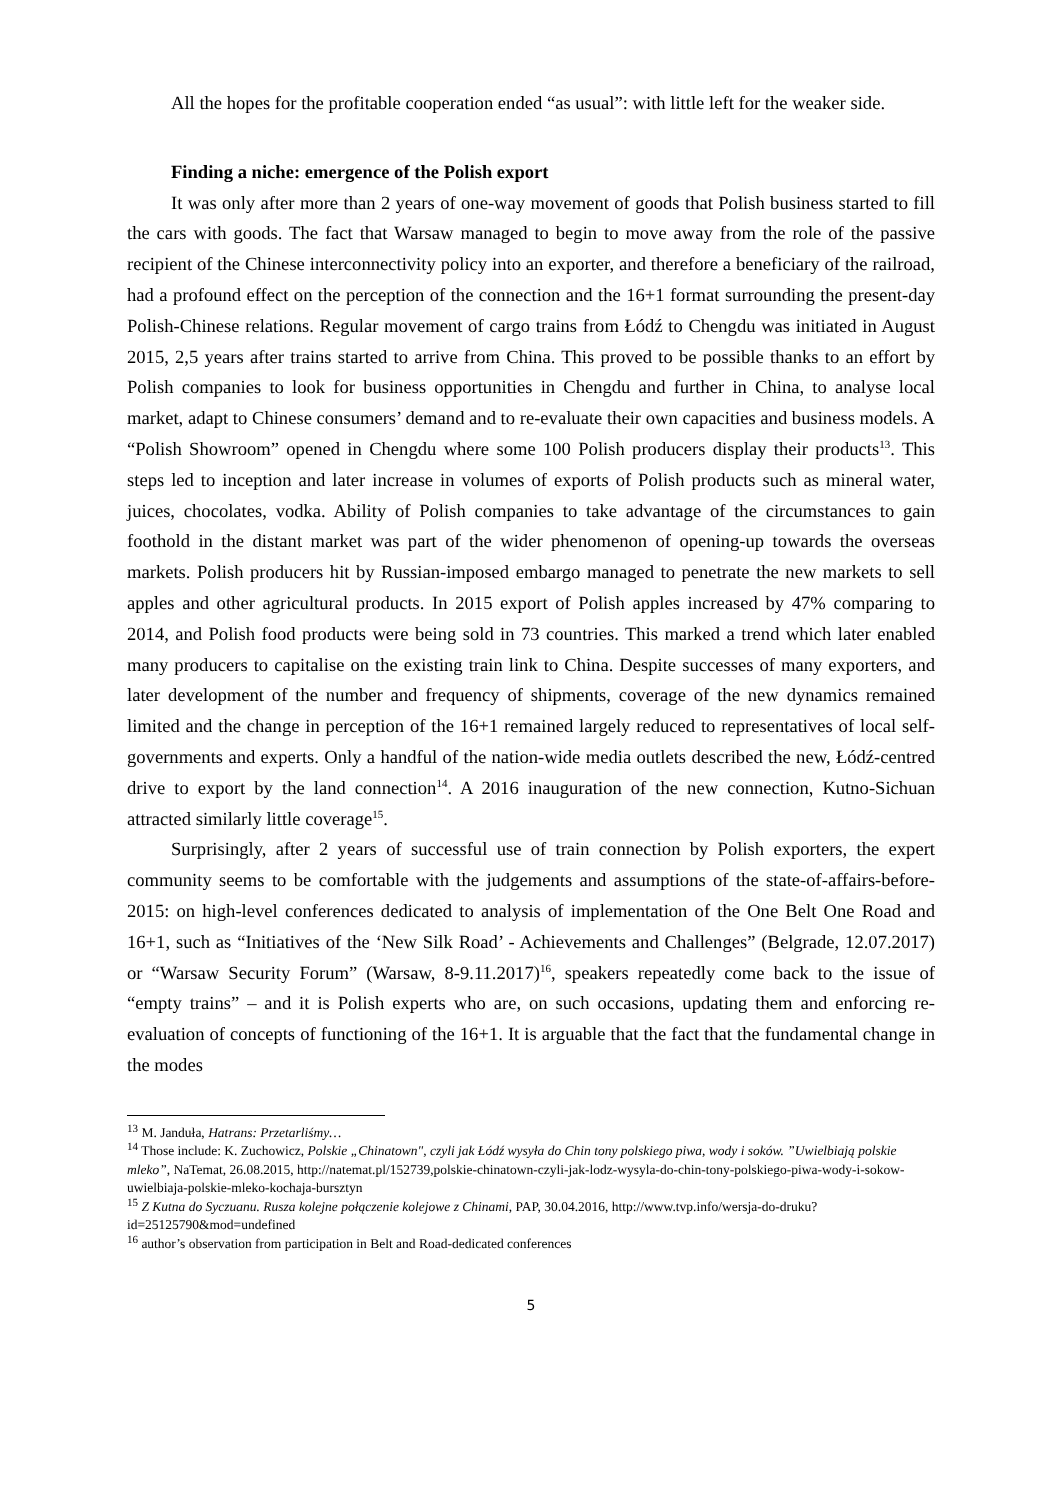All the hopes for the profitable cooperation ended “as usual”: with little left for the weaker side.
Finding a niche: emergence of the Polish export
It was only after more than 2 years of one-way movement of goods that Polish business started to fill the cars with goods. The fact that Warsaw managed to begin to move away from the role of the passive recipient of the Chinese interconnectivity policy into an exporter, and therefore a beneficiary of the railroad, had a profound effect on the perception of the connection and the 16+1 format surrounding the present-day Polish-Chinese relations. Regular movement of cargo trains from Łódź to Chengdu was initiated in August 2015, 2,5 years after trains started to arrive from China. This proved to be possible thanks to an effort by Polish companies to look for business opportunities in Chengdu and further in China, to analyse local market, adapt to Chinese consumers’ demand and to re-evaluate their own capacities and business models. A “Polish Showroom” opened in Chengdu where some 100 Polish producers display their products<sup>13</sup>. This steps led to inception and later increase in volumes of exports of Polish products such as mineral water, juices, chocolates, vodka. Ability of Polish companies to take advantage of the circumstances to gain foothold in the distant market was part of the wider phenomenon of opening-up towards the overseas markets. Polish producers hit by Russian-imposed embargo managed to penetrate the new markets to sell apples and other agricultural products. In 2015 export of Polish apples increased by 47% comparing to 2014, and Polish food products were being sold in 73 countries. This marked a trend which later enabled many producers to capitalise on the existing train link to China. Despite successes of many exporters, and later development of the number and frequency of shipments, coverage of the new dynamics remained limited and the change in perception of the 16+1 remained largely reduced to representatives of local self-governments and experts. Only a handful of the nation-wide media outlets described the new, Łódź-centred drive to export by the land connection<sup>14</sup>. A 2016 inauguration of the new connection, Kutno-Sichuan attracted similarly little coverage<sup>15</sup>.
Surprisingly, after 2 years of successful use of train connection by Polish exporters, the expert community seems to be comfortable with the judgements and assumptions of the state-of-affairs-before-2015: on high-level conferences dedicated to analysis of implementation of the One Belt One Road and 16+1, such as “Initiatives of the ‘New Silk Road’ - Achievements and Challenges” (Belgrade, 12.07.2017) or “Warsaw Security Forum” (Warsaw, 8-9.11.2017)<sup>16</sup>, speakers repeatedly come back to the issue of “empty trains” – and it is Polish experts who are, on such occasions, updating them and enforcing re-evaluation of concepts of functioning of the 16+1. It is arguable that the fact that the fundamental change in the modes
<sup>13</sup> M. Janduła, Hatrans: Przetarliśmy…
<sup>14</sup> Those include: K. Zuchowicz, Polskie „Chinatown", czyli jak Łódź wysyła do Chin tony polskiego piwa, wody i soków. ”Uwielbiają polskie mleko”, NaTemat, 26.08.2015, http://natemat.pl/152739,polskie-chinatown-czyli-jak-lodz-wysyla-do-chin-tony-polskiego-piwa-wody-i-sokow-uwielbiaja-polskie-mleko-kochaja-bursztyn
<sup>15</sup> Z Kutna do Syczuanu. Rusza kolejne połączenie kolejowe z Chinami, PAP, 30.04.2016, http://www.tvp.info/wersja-do-druku?id=25125790&mod=undefined
<sup>16</sup> author’s observation from participation in Belt and Road-dedicated conferences
5